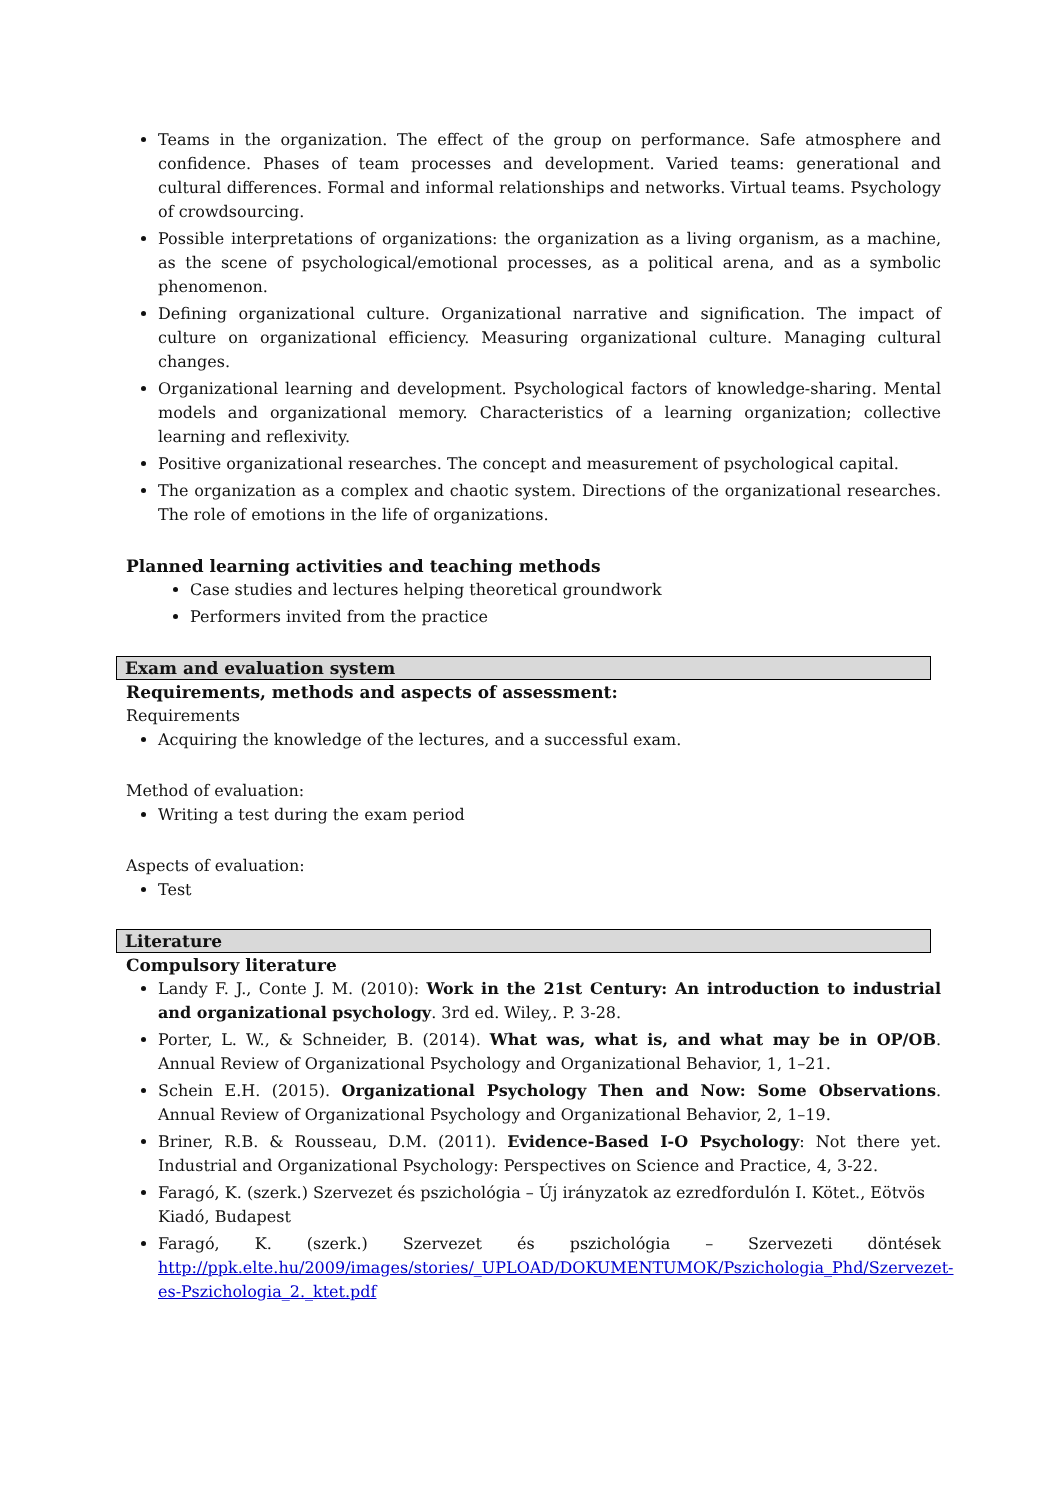Teams in the organization. The effect of the group on performance. Safe atmosphere and confidence. Phases of team processes and development. Varied teams: generational and cultural differences. Formal and informal relationships and networks. Virtual teams. Psychology of crowdsourcing.
Possible interpretations of organizations: the organization as a living organism, as a machine, as the scene of psychological/emotional processes, as a political arena, and as a symbolic phenomenon.
Defining organizational culture. Organizational narrative and signification. The impact of culture on organizational efficiency. Measuring organizational culture. Managing cultural changes.
Organizational learning and development. Psychological factors of knowledge-sharing. Mental models and organizational memory. Characteristics of a learning organization; collective learning and reflexivity.
Positive organizational researches. The concept and measurement of psychological capital.
The organization as a complex and chaotic system. Directions of the organizational researches. The role of emotions in the life of organizations.
Planned learning activities and teaching methods
Case studies and lectures helping theoretical groundwork
Performers invited from the practice
Exam and evaluation system
Requirements, methods and aspects of assessment:
Requirements
Acquiring the knowledge of the lectures, and a successful exam.
Method of evaluation:
Writing a test during the exam period
Aspects of evaluation:
Test
Literature
Compulsory literature
Landy F. J., Conte J. M. (2010): Work in the 21st Century: An introduction to industrial and organizational psychology. 3rd ed. Wiley,. P. 3-28.
Porter, L. W., & Schneider, B. (2014). What was, what is, and what may be in OP/OB. Annual Review of Organizational Psychology and Organizational Behavior, 1, 1–21.
Schein E.H. (2015). Organizational Psychology Then and Now: Some Observations. Annual Review of Organizational Psychology and Organizational Behavior, 2, 1–19.
Briner, R.B. & Rousseau, D.M. (2011). Evidence-Based I-O Psychology: Not there yet. Industrial and Organizational Psychology: Perspectives on Science and Practice, 4, 3-22.
Faragó, K. (szerk.) Szervezet és pszichológia – Új irányzatok az ezredfordulón I. Kötet., Eötvös Kiadó, Budapest
Faragó, K. (szerk.) Szervezet és pszichológia – Szervezeti döntések http://ppk.elte.hu/2009/images/stories/_UPLOAD/DOKUMENTUMOK/Pszichologia_Phd/Szervezet-es-Pszichologia_2._ktet.pdf